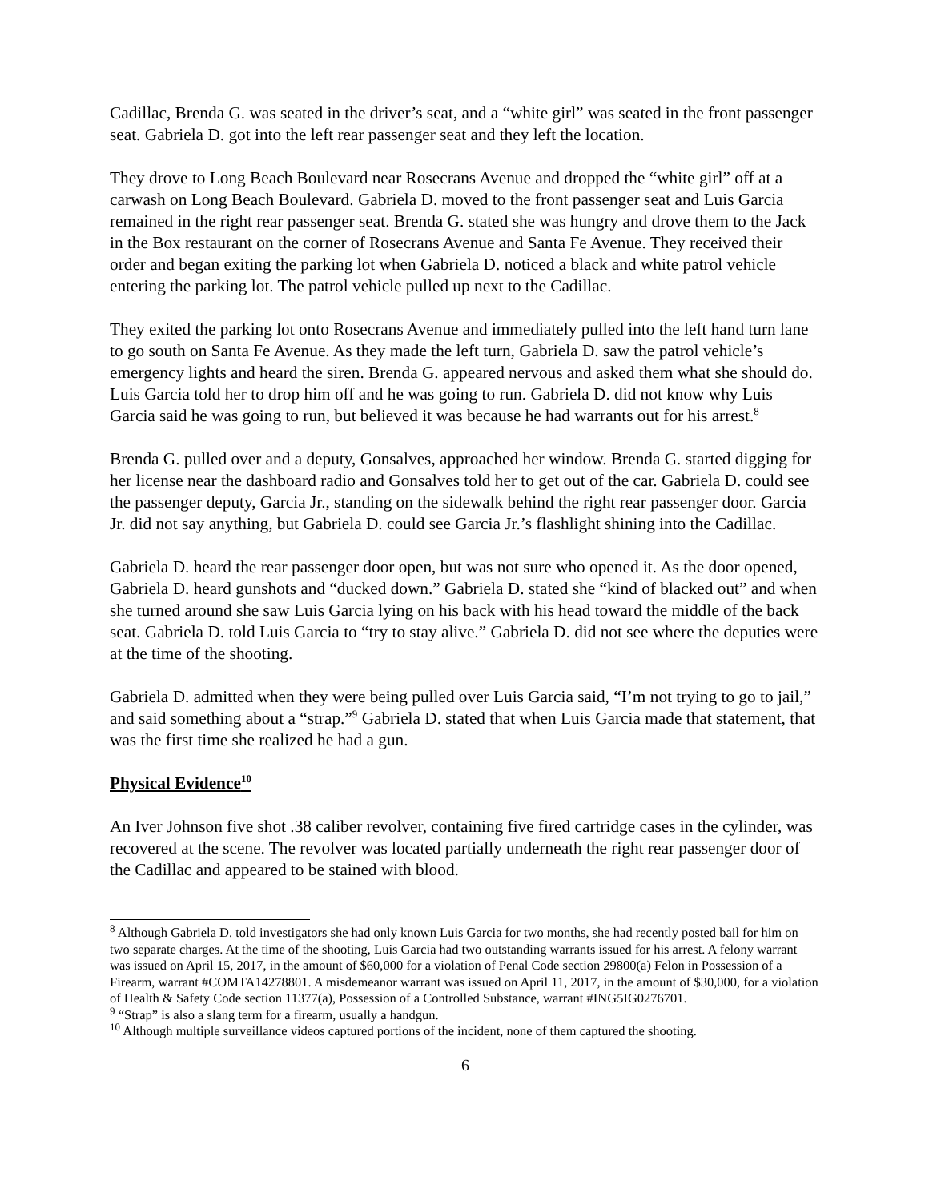Cadillac, Brenda G. was seated in the driver’s seat, and a “white girl” was seated in the front passenger seat. Gabriela D. got into the left rear passenger seat and they left the location.
They drove to Long Beach Boulevard near Rosecrans Avenue and dropped the “white girl” off at a carwash on Long Beach Boulevard. Gabriela D. moved to the front passenger seat and Luis Garcia remained in the right rear passenger seat. Brenda G. stated she was hungry and drove them to the Jack in the Box restaurant on the corner of Rosecrans Avenue and Santa Fe Avenue. They received their order and began exiting the parking lot when Gabriela D. noticed a black and white patrol vehicle entering the parking lot. The patrol vehicle pulled up next to the Cadillac.
They exited the parking lot onto Rosecrans Avenue and immediately pulled into the left hand turn lane to go south on Santa Fe Avenue. As they made the left turn, Gabriela D. saw the patrol vehicle’s emergency lights and heard the siren. Brenda G. appeared nervous and asked them what she should do. Luis Garcia told her to drop him off and he was going to run. Gabriela D. did not know why Luis Garcia said he was going to run, but believed it was because he had warrants out for his arrest.<sup>8</sup>
Brenda G. pulled over and a deputy, Gonsalves, approached her window. Brenda G. started digging for her license near the dashboard radio and Gonsalves told her to get out of the car. Gabriela D. could see the passenger deputy, Garcia Jr., standing on the sidewalk behind the right rear passenger door. Garcia Jr. did not say anything, but Gabriela D. could see Garcia Jr.’s flashlight shining into the Cadillac.
Gabriela D. heard the rear passenger door open, but was not sure who opened it. As the door opened, Gabriela D. heard gunshots and “ducked down.” Gabriela D. stated she “kind of blacked out” and when she turned around she saw Luis Garcia lying on his back with his head toward the middle of the back seat. Gabriela D. told Luis Garcia to “try to stay alive.” Gabriela D. did not see where the deputies were at the time of the shooting.
Gabriela D. admitted when they were being pulled over Luis Garcia said, “I’m not trying to go to jail,” and said something about a “strap.”<sup>9</sup> Gabriela D. stated that when Luis Garcia made that statement, that was the first time she realized he had a gun.
Physical Evidence<sup>10</sup>
An Iver Johnson five shot .38 caliber revolver, containing five fired cartridge cases in the cylinder, was recovered at the scene. The revolver was located partially underneath the right rear passenger door of the Cadillac and appeared to be stained with blood.
<sup>8</sup> Although Gabriela D. told investigators she had only known Luis Garcia for two months, she had recently posted bail for him on two separate charges. At the time of the shooting, Luis Garcia had two outstanding warrants issued for his arrest. A felony warrant was issued on April 15, 2017, in the amount of $60,000 for a violation of Penal Code section 29800(a) Felon in Possession of a Firearm, warrant #COMTA14278801. A misdemeanor warrant was issued on April 11, 2017, in the amount of $30,000, for a violation of Health & Safety Code section 11377(a), Possession of a Controlled Substance, warrant #ING5IG0276701.
<sup>9</sup> “Strap” is also a slang term for a firearm, usually a handgun.
<sup>10</sup> Although multiple surveillance videos captured portions of the incident, none of them captured the shooting.
6